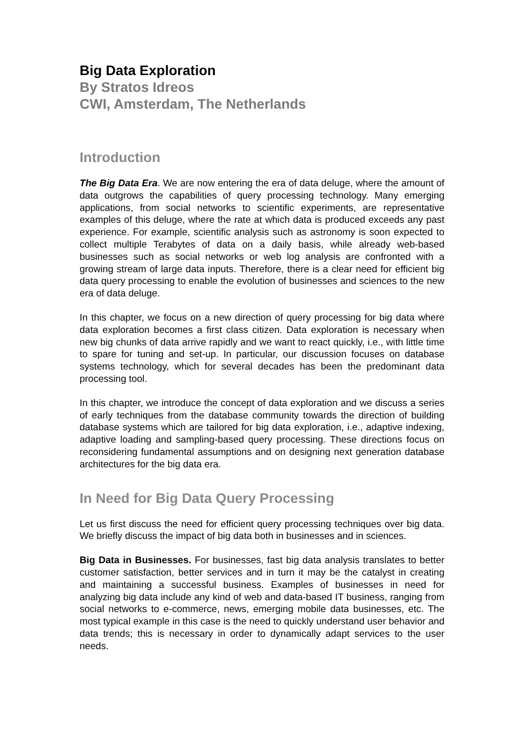Big Data Exploration
By Stratos Idreos
CWI, Amsterdam, The Netherlands
Introduction
The Big Data Era. We are now entering the era of data deluge, where the amount of data outgrows the capabilities of query processing technology. Many emerging applications, from social networks to scientific experiments, are representative examples of this deluge, where the rate at which data is produced exceeds any past experience. For example, scientific analysis such as astronomy is soon expected to collect multiple Terabytes of data on a daily basis, while already web-based businesses such as social networks or web log analysis are confronted with a growing stream of large data inputs. Therefore, there is a clear need for efficient big data query processing to enable the evolution of businesses and sciences to the new era of data deluge.
In this chapter, we focus on a new direction of query processing for big data where data exploration becomes a first class citizen. Data exploration is necessary when new big chunks of data arrive rapidly and we want to react quickly, i.e., with little time to spare for tuning and set-up. In particular, our discussion focuses on database systems technology, which for several decades has been the predominant data processing tool.
In this chapter, we introduce the concept of data exploration and we discuss a series of early techniques from the database community towards the direction of building database systems which are tailored for big data exploration, i.e., adaptive indexing, adaptive loading and sampling-based query processing. These directions focus on reconsidering fundamental assumptions and on designing next generation database architectures for the big data era.
In Need for Big Data Query Processing
Let us first discuss the need for efficient query processing techniques over big data. We briefly discuss the impact of big data both in businesses and in sciences.
Big Data in Businesses. For businesses, fast big data analysis translates to better customer satisfaction, better services and in turn it may be the catalyst in creating and maintaining a successful business. Examples of businesses in need for analyzing big data include any kind of web and data-based IT business, ranging from social networks to e-commerce, news, emerging mobile data businesses, etc. The most typical example in this case is the need to quickly understand user behavior and data trends; this is necessary in order to dynamically adapt services to the user needs.